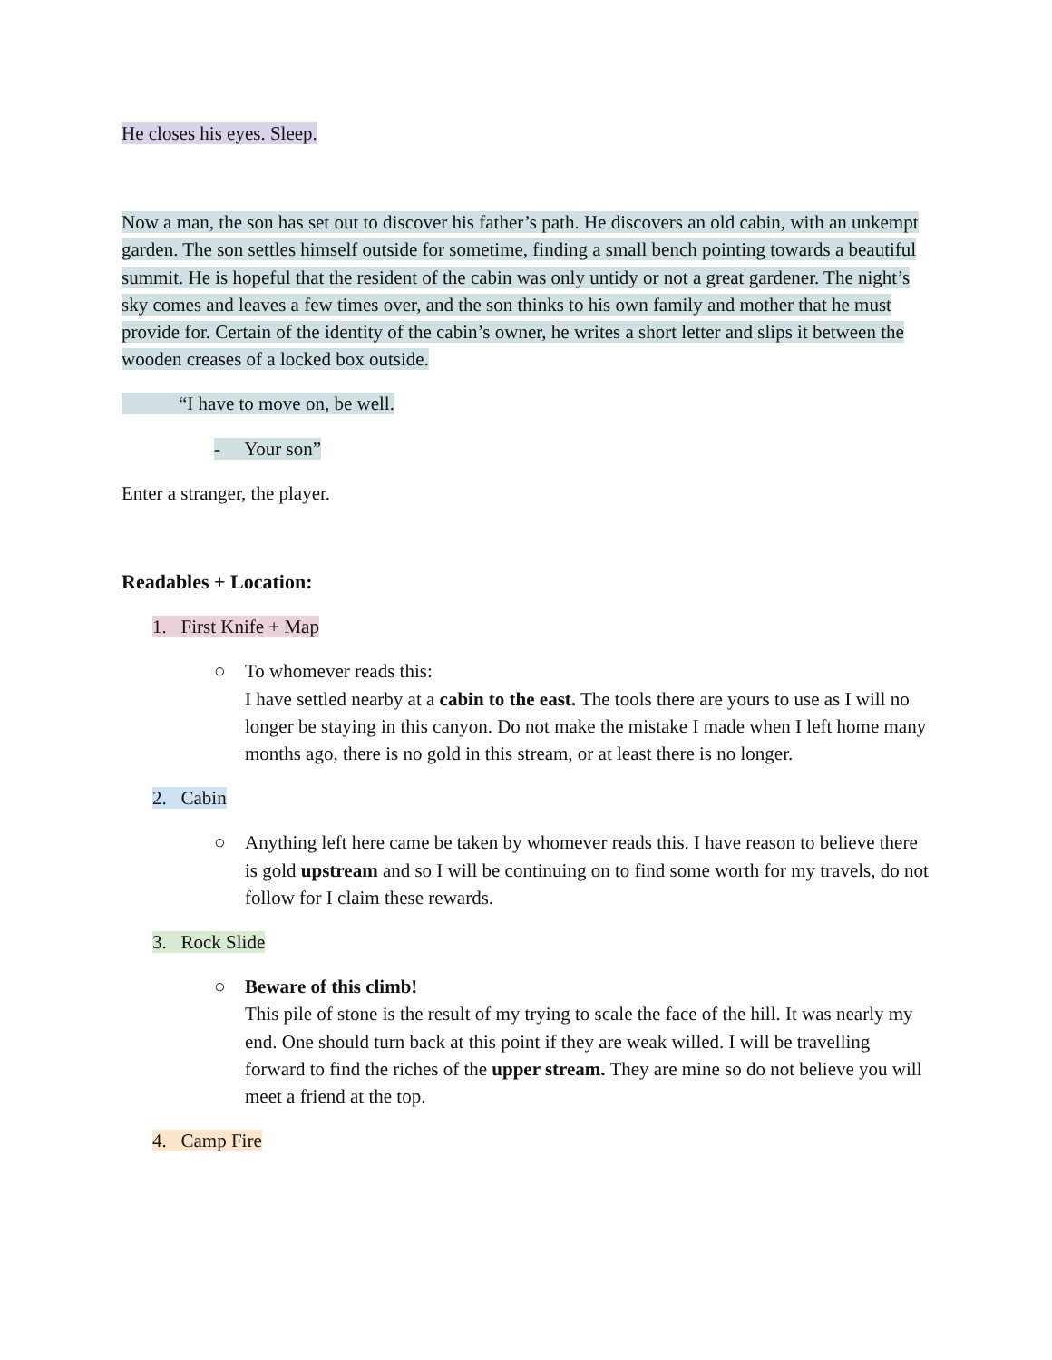He closes his eyes. Sleep.
Now a man, the son has set out to discover his father’s path. He discovers an old cabin, with an unkempt garden. The son settles himself outside for sometime, finding a small bench pointing towards a beautiful summit. He is hopeful that the resident of the cabin was only untidy or not a great gardener. The night’s sky comes and leaves a few times over, and the son thinks to his own family and mother that he must provide for. Certain of the identity of the cabin’s owner, he writes a short letter and slips it between the wooden creases of a locked box outside.
“I have to move on, be well.
- Your son”
Enter a stranger, the player.
Readables + Location:
1. First Knife + Map
○ To whomever reads this:
I have settled nearby at a cabin to the east. The tools there are yours to use as I will no longer be staying in this canyon. Do not make the mistake I made when I left home many months ago, there is no gold in this stream, or at least there is no longer.
2. Cabin
○ Anything left here came be taken by whomever reads this. I have reason to believe there is gold upstream and so I will be continuing on to find some worth for my travels, do not follow for I claim these rewards.
3. Rock Slide
○ Beware of this climb!
This pile of stone is the result of my trying to scale the face of the hill. It was nearly my end. One should turn back at this point if they are weak willed. I will be travelling forward to find the riches of the upper stream. They are mine so do not believe you will meet a friend at the top.
4. Camp Fire